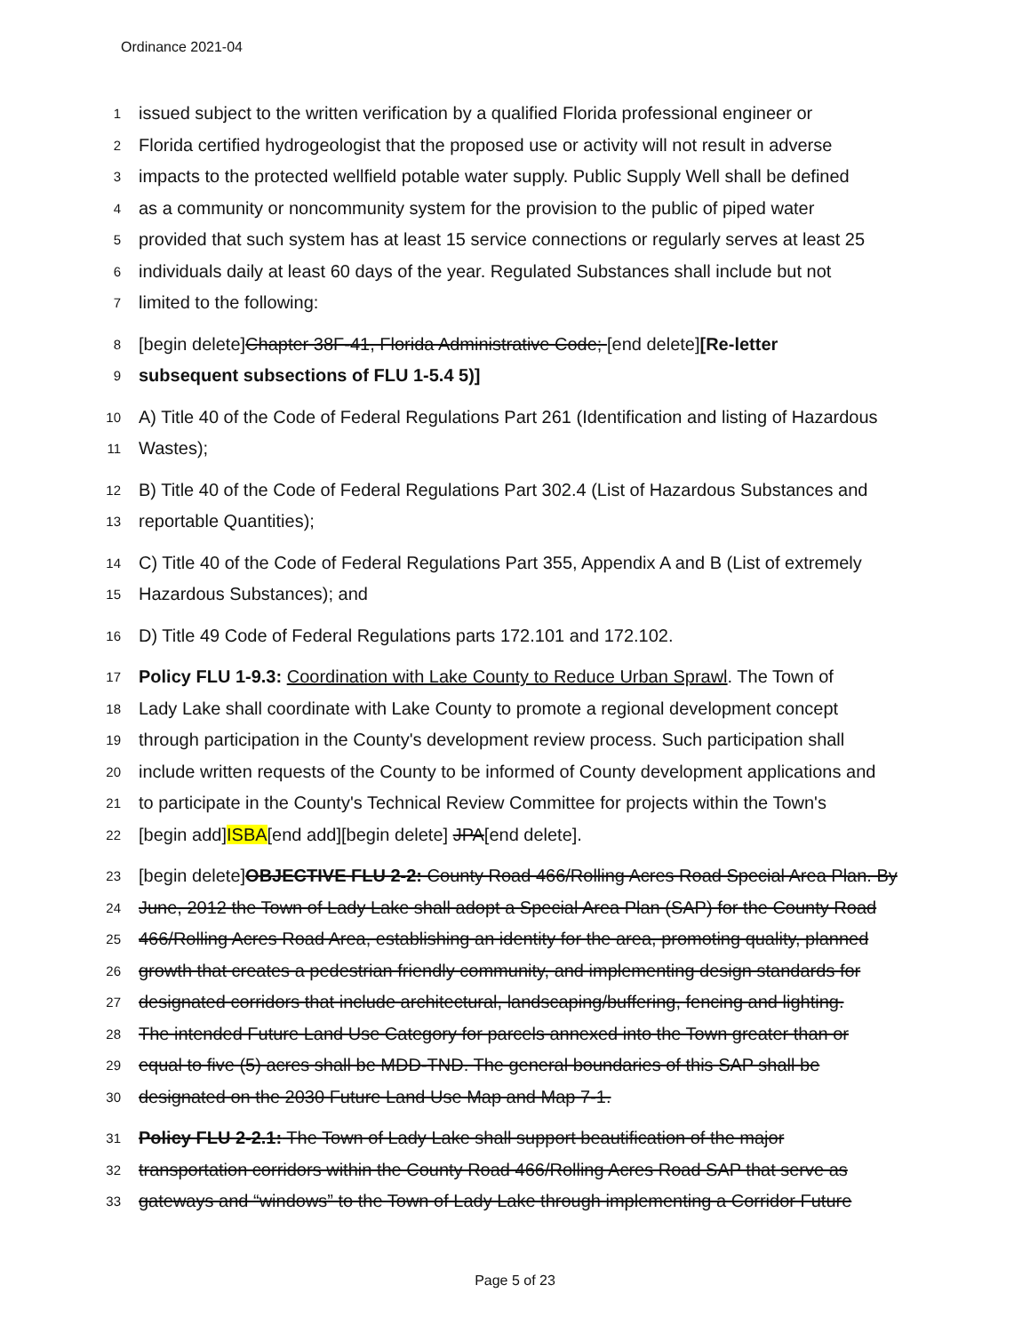Ordinance 2021-04
1 issued subject to the written verification by a qualified Florida professional engineer or
2 Florida certified hydrogeologist that the proposed use or activity will not result in adverse
3 impacts to the protected wellfield potable water supply. Public Supply Well shall be defined
4 as a community or noncommunity system for the provision to the public of piped water
5 provided that such system has at least 15 service connections or regularly serves at least 25
6 individuals daily at least 60 days of the year. Regulated Substances shall include but not
7 limited to the following:
8 [begin delete]Chapter 38F-41, Florida Administrative Code; [end delete][Re-letter
9 subsequent subsections of FLU 1-5.4 5)]
10 A) Title 40 of the Code of Federal Regulations Part 261 (Identification and listing of Hazardous
11 Wastes);
12 B) Title 40 of the Code of Federal Regulations Part 302.4 (List of Hazardous Substances and
13 reportable Quantities);
14 C) Title 40 of the Code of Federal Regulations Part 355, Appendix A and B (List of extremely
15 Hazardous Substances); and
16 D) Title 49 Code of Federal Regulations parts 172.101 and 172.102.
17 Policy FLU 1-9.3: Coordination with Lake County to Reduce Urban Sprawl. The Town of
18 Lady Lake shall coordinate with Lake County to promote a regional development concept
19 through participation in the County's development review process. Such participation shall
20 include written requests of the County to be informed of County development applications and
21 to participate in the County's Technical Review Committee for projects within the Town's
22 [begin add]ISBA[end add][begin delete] JPA[end delete].
23 [begin delete]OBJECTIVE FLU 2-2: County Road 466/Rolling Acres Road Special Area Plan. By
24 June, 2012 the Town of Lady Lake shall adopt a Special Area Plan (SAP) for the County Road
25 466/Rolling Acres Road Area, establishing an identity for the area, promoting quality, planned
26 growth that creates a pedestrian friendly community, and implementing design standards for
27 designated corridors that include architectural, landscaping/buffering, fencing and lighting.
28 The intended Future Land Use Category for parcels annexed into the Town greater than or
29 equal to five (5) acres shall be MDD-TND. The general boundaries of this SAP shall be
30 designated on the 2030 Future Land Use Map and Map 7-1.
31 Policy FLU 2-2.1: The Town of Lady Lake shall support beautification of the major
32 transportation corridors within the County Road 466/Rolling Acres Road SAP that serve as
33 gateways and “windows” to the Town of Lady Lake through implementing a Corridor Future
Page 5 of 23